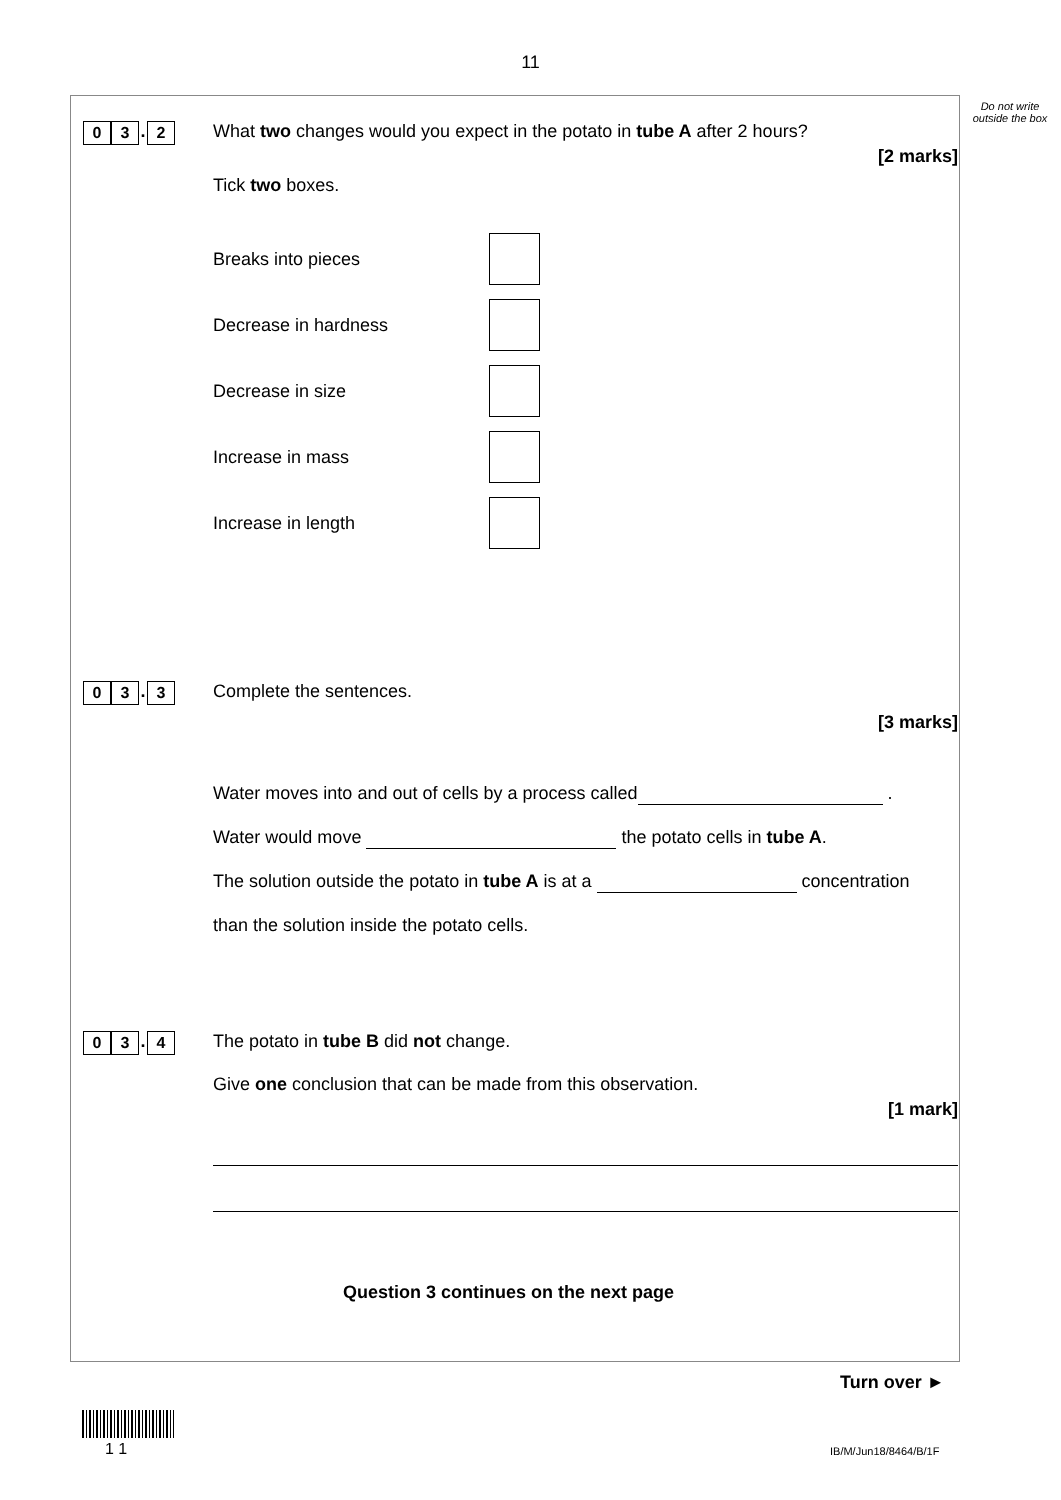11
Do not write outside the box
0 3. 2
What two changes would you expect in the potato in tube A after 2 hours?
[2 marks]
Tick two boxes.
Breaks into pieces
Decrease in hardness
Decrease in size
Increase in mass
Increase in length
0 3. 3
Complete the sentences.
[3 marks]
Water moves into and out of cells by a process called .
Water would move the potato cells in tube A.
The solution outside the potato in tube A is at a concentration
than the solution inside the potato cells.
0 3. 4
The potato in tube B did not change.
Give one conclusion that can be made from this observation.
[1 mark]
Question 3 continues on the next page
Turn over ►
1 1 IB/M/Jun18/8464/B/1F